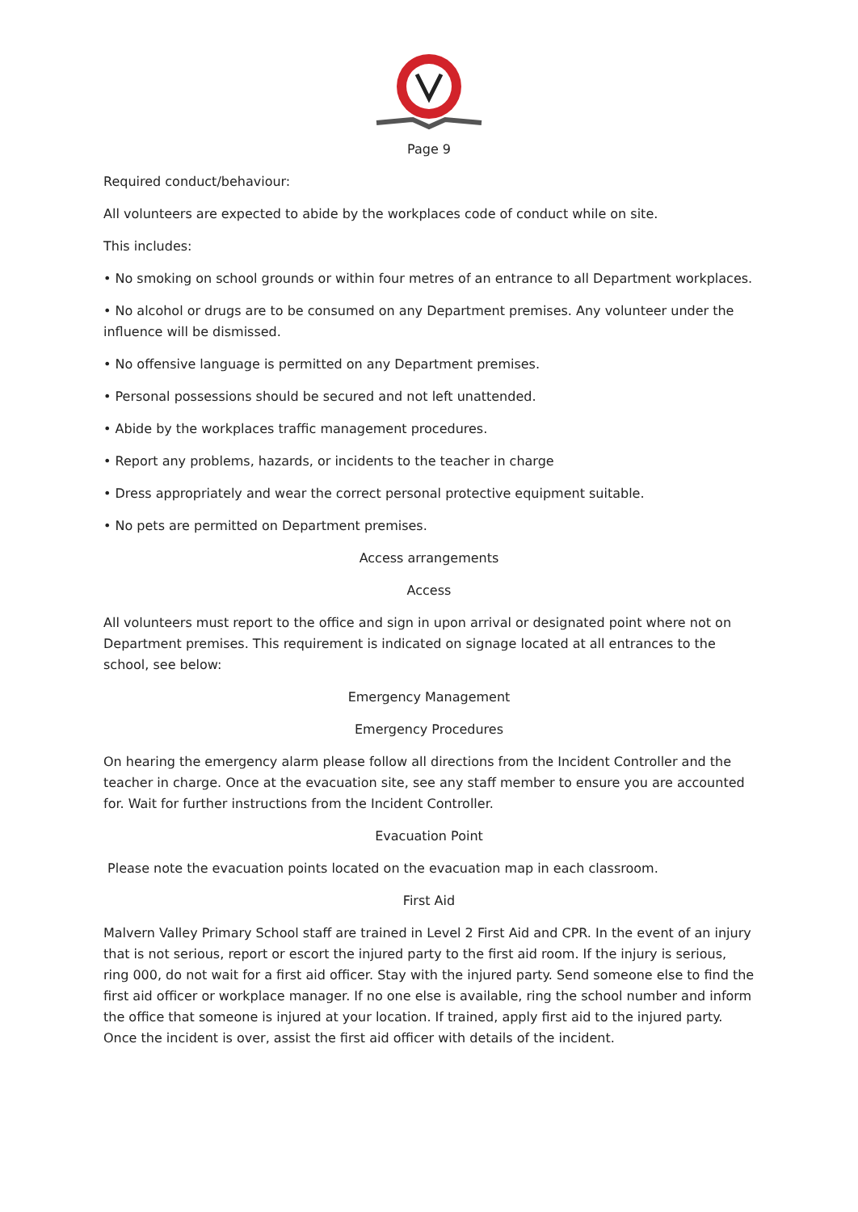Page 9
Required conduct/behaviour:
All volunteers are expected to abide by the workplaces code of conduct while on site.
This includes:
• No smoking on school grounds or within four metres of an entrance to all Department workplaces.
• No alcohol or drugs are to be consumed on any Department premises. Any volunteer under the influence will be dismissed.
• No offensive language is permitted on any Department premises.
• Personal possessions should be secured and not left unattended.
• Abide by the workplaces traffic management procedures.
• Report any problems, hazards, or incidents to the teacher in charge
• Dress appropriately and wear the correct personal protective equipment suitable.
• No pets are permitted on Department premises.
Access arrangements
Access
All volunteers must report to the office and sign in upon arrival or designated point where not on Department premises. This requirement is indicated on signage located at all entrances to the school, see below:
Emergency Management
Emergency Procedures
On hearing the emergency alarm please follow all directions from the Incident Controller and the teacher in charge. Once at the evacuation site, see any staff member to ensure you are accounted for. Wait for further instructions from the Incident Controller.
Evacuation Point
Please note the evacuation points located on the evacuation map in each classroom.
First Aid
Malvern Valley Primary School staff are trained in Level 2 First Aid and CPR. In the event of an injury that is not serious, report or escort the injured party to the first aid room. If the injury is serious, ring 000, do not wait for a first aid officer. Stay with the injured party. Send someone else to find the first aid officer or workplace manager. If no one else is available, ring the school number and inform the office that someone is injured at your location. If trained, apply first aid to the injured party. Once the incident is over, assist the first aid officer with details of the incident.